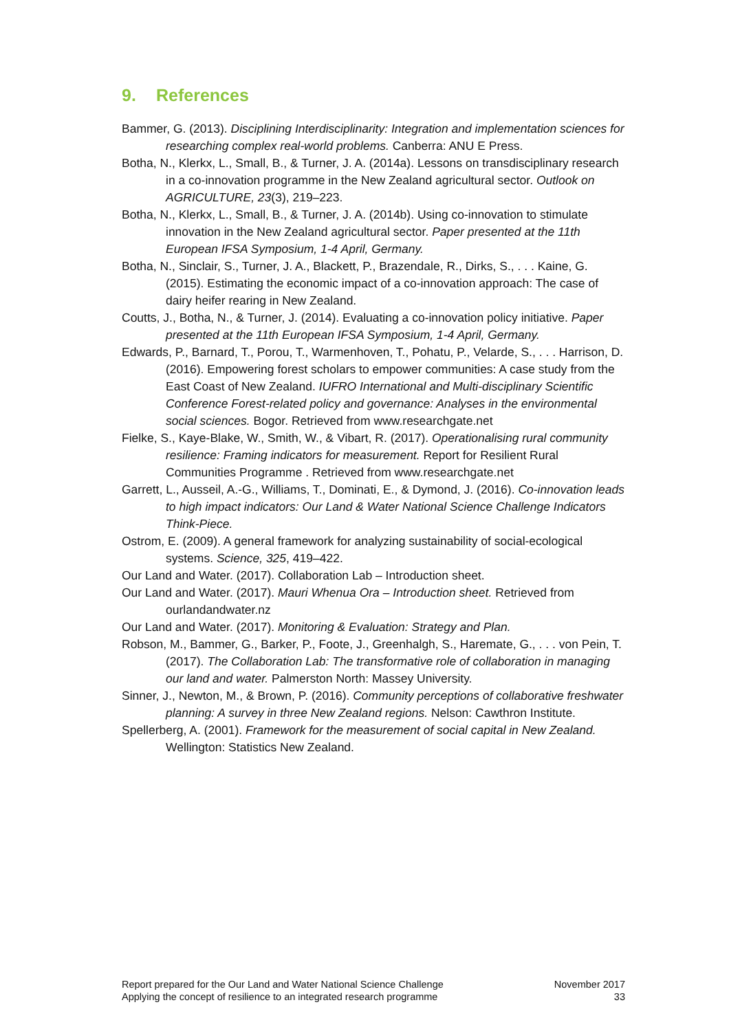9. References
Bammer, G. (2013). Disciplining Interdisciplinarity: Integration and implementation sciences for researching complex real-world problems. Canberra: ANU E Press.
Botha, N., Klerkx, L., Small, B., & Turner, J. A. (2014a). Lessons on transdisciplinary research in a co-innovation programme in the New Zealand agricultural sector. Outlook on AGRICULTURE, 23(3), 219–223.
Botha, N., Klerkx, L., Small, B., & Turner, J. A. (2014b). Using co-innovation to stimulate innovation in the New Zealand agricultural sector. Paper presented at the 11th European IFSA Symposium, 1-4 April, Germany.
Botha, N., Sinclair, S., Turner, J. A., Blackett, P., Brazendale, R., Dirks, S., . . . Kaine, G. (2015). Estimating the economic impact of a co-innovation approach: The case of dairy heifer rearing in New Zealand.
Coutts, J., Botha, N., & Turner, J. (2014). Evaluating a co-innovation policy initiative. Paper presented at the 11th European IFSA Symposium, 1-4 April, Germany.
Edwards, P., Barnard, T., Porou, T., Warmenhoven, T., Pohatu, P., Velarde, S., . . . Harrison, D. (2016). Empowering forest scholars to empower communities: A case study from the East Coast of New Zealand. IUFRO International and Multi-disciplinary Scientific Conference Forest-related policy and governance: Analyses in the environmental social sciences. Bogor. Retrieved from www.researchgate.net
Fielke, S., Kaye-Blake, W., Smith, W., & Vibart, R. (2017). Operationalising rural community resilience: Framing indicators for measurement. Report for Resilient Rural Communities Programme . Retrieved from www.researchgate.net
Garrett, L., Ausseil, A.-G., Williams, T., Dominati, E., & Dymond, J. (2016). Co-innovation leads to high impact indicators: Our Land & Water National Science Challenge Indicators Think-Piece.
Ostrom, E. (2009). A general framework for analyzing sustainability of social-ecological systems. Science, 325, 419–422.
Our Land and Water. (2017). Collaboration Lab – Introduction sheet.
Our Land and Water. (2017). Mauri Whenua Ora – Introduction sheet. Retrieved from ourlandandwater.nz
Our Land and Water. (2017). Monitoring & Evaluation: Strategy and Plan.
Robson, M., Bammer, G., Barker, P., Foote, J., Greenhalgh, S., Haremate, G., . . . von Pein, T. (2017). The Collaboration Lab: The transformative role of collaboration in managing our land and water. Palmerston North: Massey University.
Sinner, J., Newton, M., & Brown, P. (2016). Community perceptions of collaborative freshwater planning: A survey in three New Zealand regions. Nelson: Cawthron Institute.
Spellerberg, A. (2001). Framework for the measurement of social capital in New Zealand. Wellington: Statistics New Zealand.
Report prepared for the Our Land and Water National Science Challenge
Applying the concept of resilience to an integrated research programme
November 2017
33